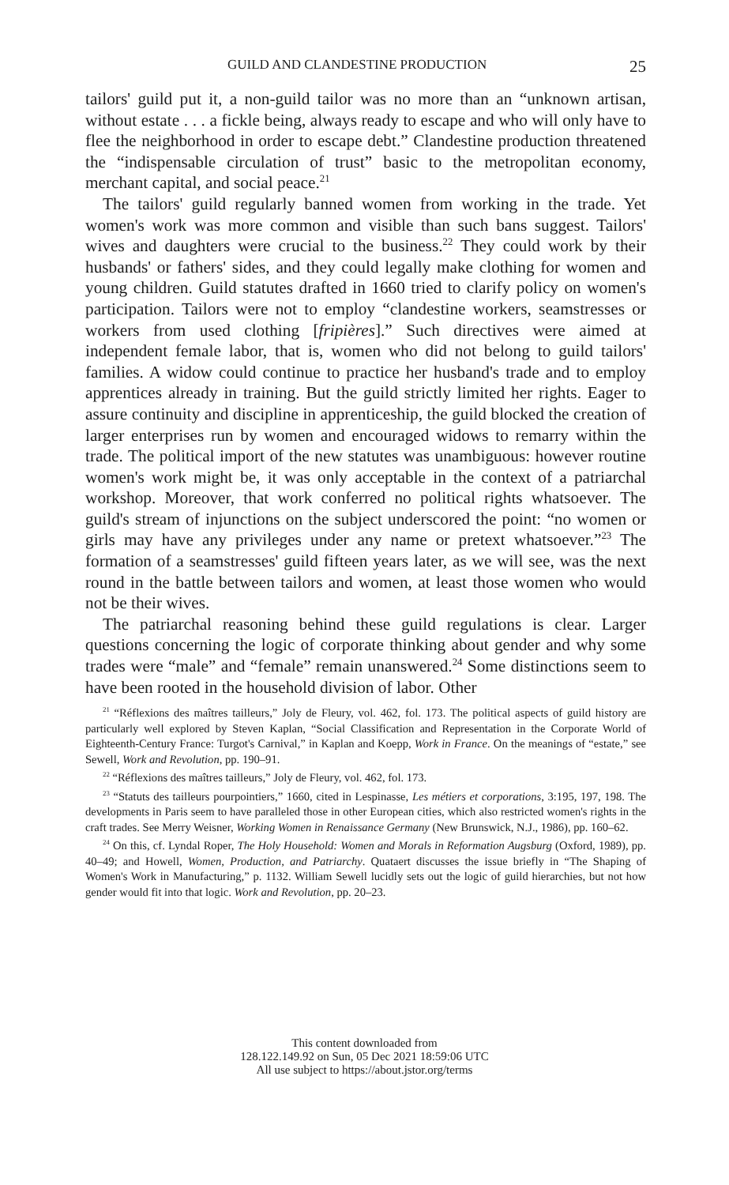GUILD AND CLANDESTINE PRODUCTION 25
tailors' guild put it, a non-guild tailor was no more than an “unknown artisan, without estate . . . a fickle being, always ready to escape and who will only have to flee the neighborhood in order to escape debt.” Clandestine production threatened the “indispensable circulation of trust” basic to the metropolitan economy, merchant capital, and social peace.<sup>21</sup>
The tailors' guild regularly banned women from working in the trade. Yet women's work was more common and visible than such bans suggest. Tailors' wives and daughters were crucial to the business.<sup>22</sup> They could work by their husbands' or fathers' sides, and they could legally make clothing for women and young children. Guild statutes drafted in 1660 tried to clarify policy on women's participation. Tailors were not to employ “clandestine workers, seamstresses or workers from used clothing [fripières].” Such directives were aimed at independent female labor, that is, women who did not belong to guild tailors' families. A widow could continue to practice her husband's trade and to employ apprentices already in training. But the guild strictly limited her rights. Eager to assure continuity and discipline in apprenticeship, the guild blocked the creation of larger enterprises run by women and encouraged widows to remarry within the trade. The political import of the new statutes was unambiguous: however routine women's work might be, it was only acceptable in the context of a patriarchal workshop. Moreover, that work conferred no political rights whatsoever. The guild's stream of injunctions on the subject underscored the point: “no women or girls may have any privileges under any name or pretext whatsoever.”<sup>23</sup> The formation of a seamstresses' guild fifteen years later, as we will see, was the next round in the battle between tailors and women, at least those women who would not be their wives.
The patriarchal reasoning behind these guild regulations is clear. Larger questions concerning the logic of corporate thinking about gender and why some trades were “male” and “female” remain unanswered.<sup>24</sup> Some distinctions seem to have been rooted in the household division of labor. Other
<sup>21</sup> “Réflexions des maîtres tailleurs,” Joly de Fleury, vol. 462, fol. 173. The political aspects of guild history are particularly well explored by Steven Kaplan, “Social Classification and Representation in the Corporate World of Eighteenth-Century France: Turgot's Carnival,” in Kaplan and Koepp, Work in France. On the meanings of “estate,” see Sewell, Work and Revolution, pp. 190–91.
<sup>22</sup> “Réflexions des maîtres tailleurs,” Joly de Fleury, vol. 462, fol. 173.
<sup>23</sup> “Statuts des tailleurs pourpointiers,” 1660, cited in Lespinasse, Les métiers et corporations, 3:195, 197, 198. The developments in Paris seem to have paralleled those in other European cities, which also restricted women's rights in the craft trades. See Merry Weisner, Working Women in Renaissance Germany (New Brunswick, N.J., 1986), pp. 160–62.
<sup>24</sup> On this, cf. Lyndal Roper, The Holy Household: Women and Morals in Reformation Augsburg (Oxford, 1989), pp. 40–49; and Howell, Women, Production, and Patriarchy. Quataert discusses the issue briefly in “The Shaping of Women's Work in Manufacturing,” p. 1132. William Sewell lucidly sets out the logic of guild hierarchies, but not how gender would fit into that logic. Work and Revolution, pp. 20–23.
This content downloaded from
128.122.149.92 on Sun, 05 Dec 2021 18:59:06 UTC
All use subject to https://about.jstor.org/terms